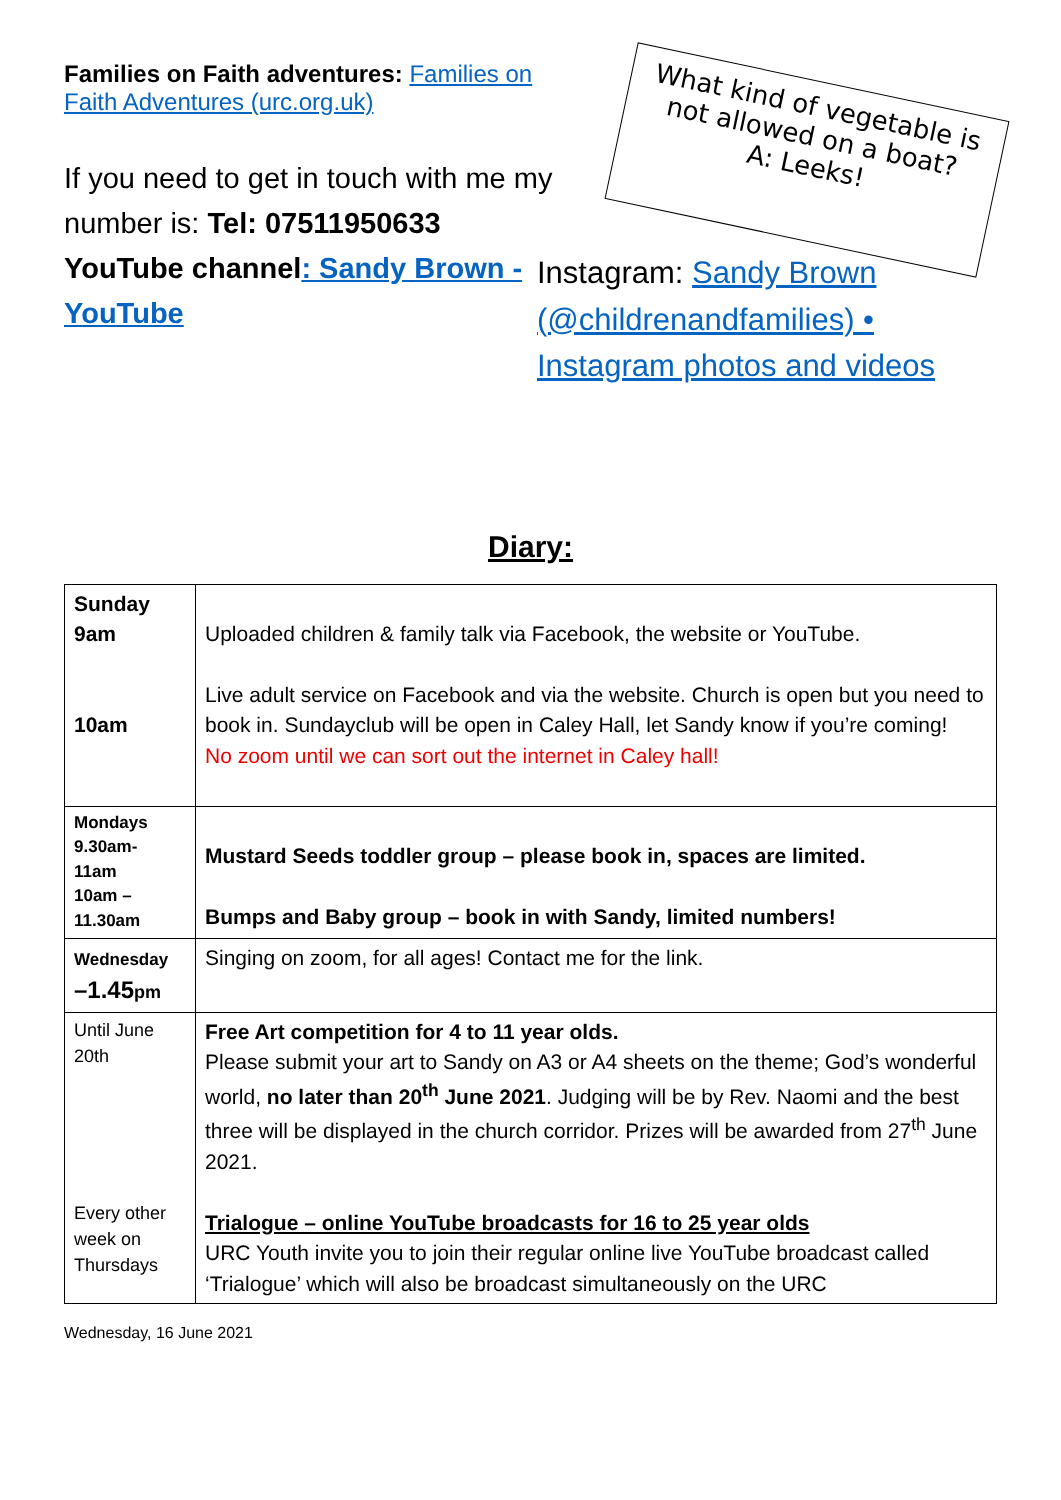Families on Faith adventures: Families on Faith Adventures (urc.org.uk)
If you need to get in touch with me my number is: Tel: 07511950633
YouTube channel: Sandy Brown - YouTube
What kind of vegetable is not allowed on a boat?
A: Leeks!
Instagram: Sandy Brown (@childrenandfamilies) • Instagram photos and videos
Diary:
| Sunday 9am 10am | Uploaded children & family talk via Facebook, the website or YouTube. Live adult service on Facebook and via the website. Church is open but you need to book in. Sundayclub will be open in Caley Hall, let Sandy know if you’re coming! No zoom until we can sort out the internet in Caley hall! |
| Mondays 9.30am- 11am 10am – 11.30am | Mustard Seeds toddler group – please book in, spaces are limited. Bumps and Baby group – book in with Sandy, limited numbers! |
| Wednesday –1.45 pm | Singing on zoom, for all ages! Contact me for the link. |
| Until June 20th Every other week on Thursdays | Free Art competition for 4 to 11 year olds. Please submit your art to Sandy on A3 or A4 sheets on the theme; God’s wonderful world, no later than 20<sup>th</sup> June 2021 . Judging will be by Rev. Naomi and the best three will be displayed in the church corridor. Prizes will be awarded from 27<sup>th</sup> June 2021. Trialogue – online YouTube broadcasts for 16 to 25 year olds URC Youth invite you to join their regular online live YouTube broadcast called ‘Trialogue’ which will also be broadcast simultaneously on the URC |
Wednesday, 16 June 2021